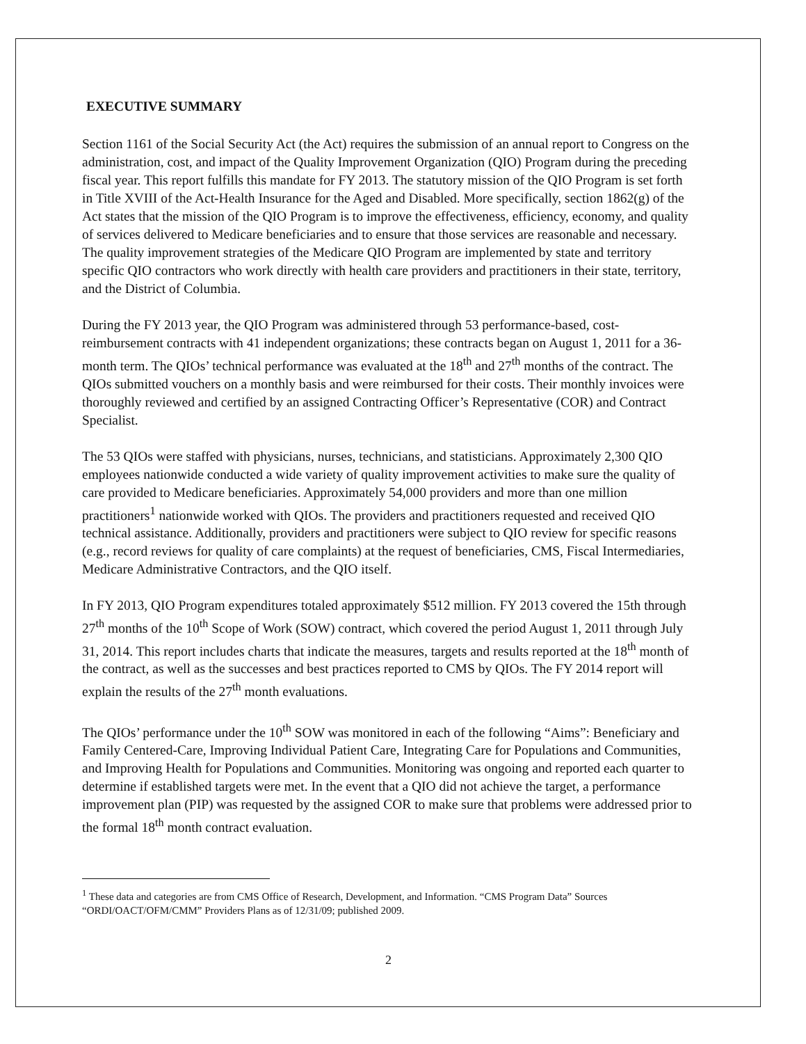EXECUTIVE SUMMARY
Section 1161 of the Social Security Act (the Act) requires the submission of an annual report to Congress on the administration, cost, and impact of the Quality Improvement Organization (QIO) Program during the preceding fiscal year. This report fulfills this mandate for FY 2013. The statutory mission of the QIO Program is set forth in Title XVIII of the Act-Health Insurance for the Aged and Disabled. More specifically, section 1862(g) of the Act states that the mission of the QIO Program is to improve the effectiveness, efficiency, economy, and quality of services delivered to Medicare beneficiaries and to ensure that those services are reasonable and necessary. The quality improvement strategies of the Medicare QIO Program are implemented by state and territory specific QIO contractors who work directly with health care providers and practitioners in their state, territory, and the District of Columbia.
During the FY 2013 year, the QIO Program was administered through 53 performance-based, cost-reimbursement contracts with 41 independent organizations; these contracts began on August 1, 2011 for a 36-month term. The QIOs’ technical performance was evaluated at the 18<sup>th</sup> and 27<sup>th</sup> months of the contract. The QIOs submitted vouchers on a monthly basis and were reimbursed for their costs. Their monthly invoices were thoroughly reviewed and certified by an assigned Contracting Officer’s Representative (COR) and Contract Specialist.
The 53 QIOs were staffed with physicians, nurses, technicians, and statisticians. Approximately 2,300 QIO employees nationwide conducted a wide variety of quality improvement activities to make sure the quality of care provided to Medicare beneficiaries. Approximately 54,000 providers and more than one million practitioners<sup>1</sup> nationwide worked with QIOs. The providers and practitioners requested and received QIO technical assistance. Additionally, providers and practitioners were subject to QIO review for specific reasons (e.g., record reviews for quality of care complaints) at the request of beneficiaries, CMS, Fiscal Intermediaries, Medicare Administrative Contractors, and the QIO itself.
In FY 2013, QIO Program expenditures totaled approximately $512 million. FY 2013 covered the 15th through 27<sup>th</sup> months of the 10<sup>th</sup> Scope of Work (SOW) contract, which covered the period August 1, 2011 through July 31, 2014. This report includes charts that indicate the measures, targets and results reported at the 18<sup>th</sup> month of the contract, as well as the successes and best practices reported to CMS by QIOs. The FY 2014 report will explain the results of the 27<sup>th</sup> month evaluations.
The QIOs’ performance under the 10<sup>th</sup> SOW was monitored in each of the following “Aims”: Beneficiary and Family Centered-Care, Improving Individual Patient Care, Integrating Care for Populations and Communities, and Improving Health for Populations and Communities. Monitoring was ongoing and reported each quarter to determine if established targets were met. In the event that a QIO did not achieve the target, a performance improvement plan (PIP) was requested by the assigned COR to make sure that problems were addressed prior to the formal 18<sup>th</sup> month contract evaluation.
<sup>1</sup> These data and categories are from CMS Office of Research, Development, and Information. “CMS Program Data” Sources “ORDI/OACT/OFM/CMM” Providers Plans as of 12/31/09; published 2009.
2